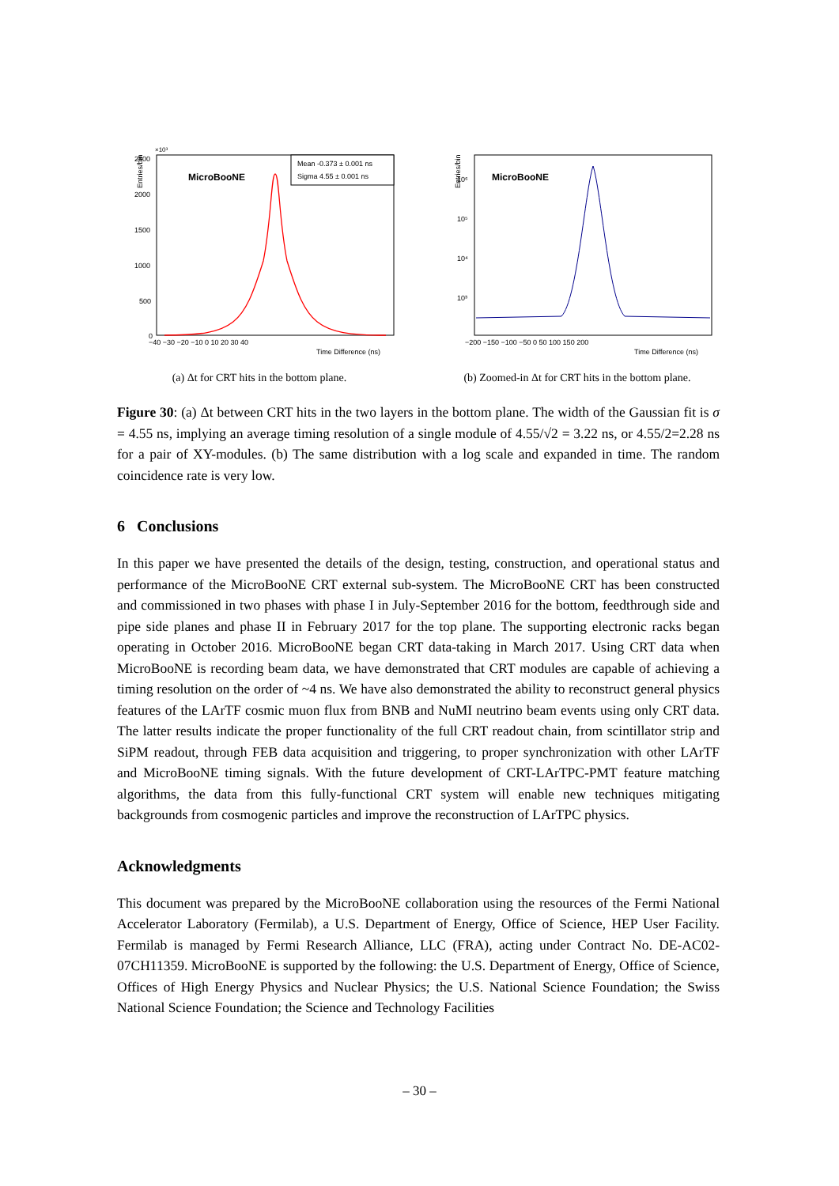Entries/bin
×10³
2500
2000
1500
1000
500
0
MicroBooNE
Mean -0.373 ± 0.001 ns
Sigma 4.55 ± 0.001 ns
−40 −30 −20 −10 0 10 20 30 40
Time Difference (ns)
(a) Δt for CRT hits in the bottom plane.
Entries/bin
10⁶
10⁵
10⁴
10³
MicroBooNE
−200 −150 −100 −50 0 50 100 150 200
Time Difference (ns)
(b) Zoomed-in Δt for CRT hits in the bottom plane.
Figure 30: (a) Δt between CRT hits in the two layers in the bottom plane. The width of the Gaussian fit is σ = 4.55 ns, implying an average timing resolution of a single module of 4.55/√2 = 3.22 ns, or 4.55/2=2.28 ns for a pair of XY-modules. (b) The same distribution with a log scale and expanded in time. The random coincidence rate is very low.
6 Conclusions
In this paper we have presented the details of the design, testing, construction, and operational status and performance of the MicroBooNE CRT external sub-system. The MicroBooNE CRT has been constructed and commissioned in two phases with phase I in July-September 2016 for the bottom, feedthrough side and pipe side planes and phase II in February 2017 for the top plane. The supporting electronic racks began operating in October 2016. MicroBooNE began CRT data-taking in March 2017. Using CRT data when MicroBooNE is recording beam data, we have demonstrated that CRT modules are capable of achieving a timing resolution on the order of ~4 ns. We have also demonstrated the ability to reconstruct general physics features of the LArTF cosmic muon flux from BNB and NuMI neutrino beam events using only CRT data. The latter results indicate the proper functionality of the full CRT readout chain, from scintillator strip and SiPM readout, through FEB data acquisition and triggering, to proper synchronization with other LArTF and MicroBooNE timing signals. With the future development of CRT-LArTPC-PMT feature matching algorithms, the data from this fully-functional CRT system will enable new techniques mitigating backgrounds from cosmogenic particles and improve the reconstruction of LArTPC physics.
Acknowledgments
This document was prepared by the MicroBooNE collaboration using the resources of the Fermi National Accelerator Laboratory (Fermilab), a U.S. Department of Energy, Office of Science, HEP User Facility. Fermilab is managed by Fermi Research Alliance, LLC (FRA), acting under Contract No. DE-AC02-07CH11359. MicroBooNE is supported by the following: the U.S. Department of Energy, Office of Science, Offices of High Energy Physics and Nuclear Physics; the U.S. National Science Foundation; the Swiss National Science Foundation; the Science and Technology Facilities
– 30 –